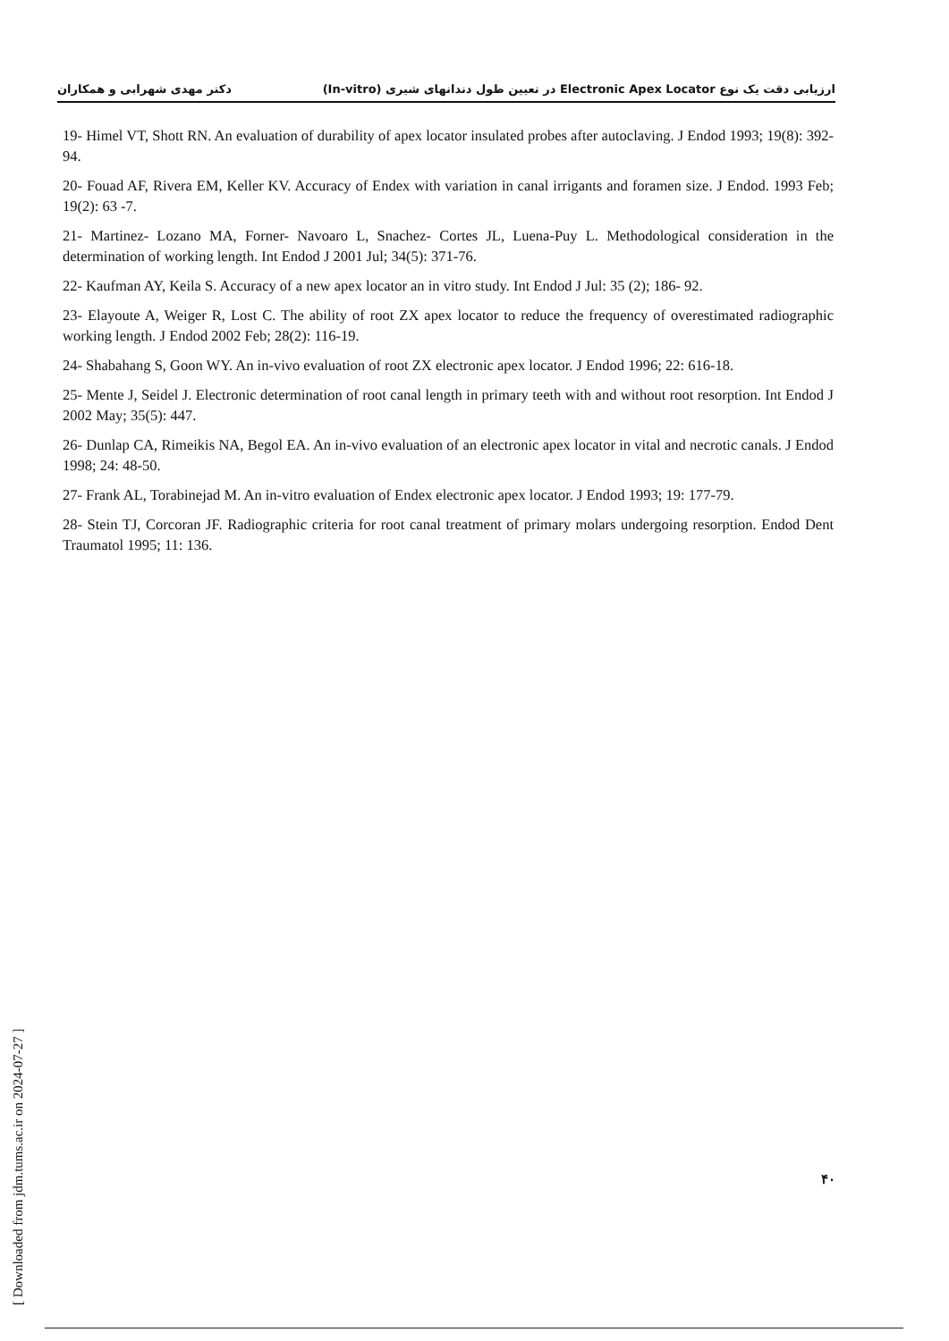دکتر مهدی شهرابی و همکاران ارزیابی دقت یک نوع Electronic Apex Locator در تعیین طول دندانهای شیری (In-vitro)
19- Himel VT, Shott RN. An evaluation of durability of apex locator insulated probes after autoclaving. J Endod 1993; 19(8): 392-94.
20- Fouad AF, Rivera EM, Keller KV. Accuracy of Endex with variation in canal irrigants and foramen size. J Endod. 1993 Feb; 19(2): 63 -7.
21- Martinez- Lozano MA, Forner- Navoaro L, Snachez- Cortes JL, Luena-Puy L. Methodological consideration in the determination of working length. Int Endod J 2001 Jul; 34(5): 371-76.
22- Kaufman AY, Keila S. Accuracy of a new apex locator an in vitro study. Int Endod J Jul: 35 (2); 186- 92.
23- Elayoute A, Weiger R, Lost C. The ability of root ZX apex locator to reduce the frequency of overestimated radiographic working length. J Endod 2002 Feb; 28(2): 116-19.
24- Shabahang S, Goon WY. An in-vivo evaluation of root ZX electronic apex locator. J Endod 1996; 22: 616-18.
25- Mente J, Seidel J. Electronic determination of root canal length in primary teeth with and without root resorption. Int Endod J 2002 May; 35(5): 447.
26- Dunlap CA, Rimeikis NA, Begol EA. An in-vivo evaluation of an electronic apex locator in vital and necrotic canals. J Endod 1998; 24: 48-50.
27- Frank AL, Torabinejad M. An in-vitro evaluation of Endex electronic apex locator. J Endod 1993; 19: 177-79.
28- Stein TJ, Corcoran JF. Radiographic criteria for root canal treatment of primary molars undergoing resorption. Endod Dent Traumatol 1995; 11: 136.
[ Downloaded from jdm.tums.ac.ir on 2024-07-27 ]
۴۰